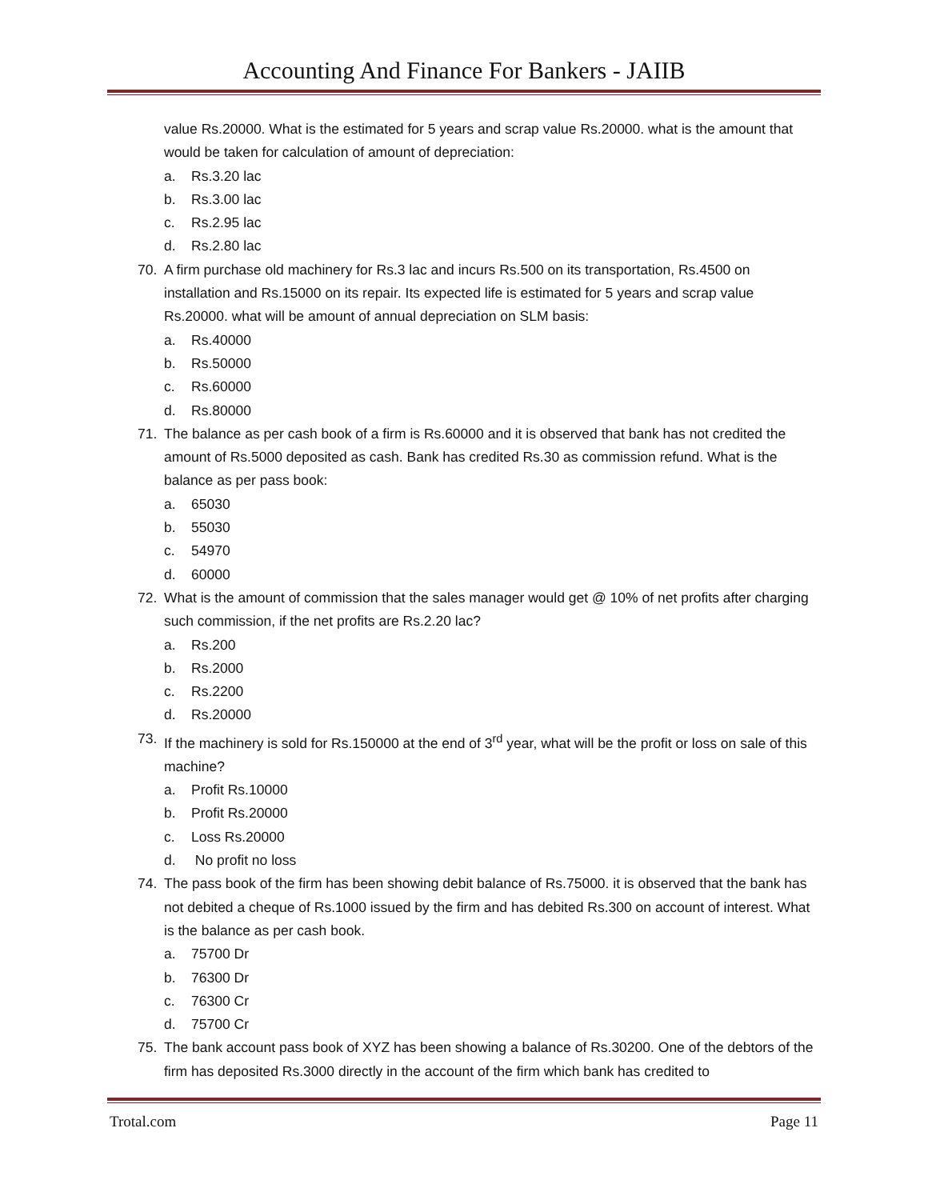Accounting And Finance For Bankers - JAIIB
value Rs.20000. What is the estimated for 5 years and scrap value Rs.20000. what is the amount that would be taken for calculation of amount of depreciation:
a. Rs.3.20 lac
b. Rs.3.00 lac
c. Rs.2.95 lac
d. Rs.2.80 lac
70. A firm purchase old machinery for Rs.3 lac and incurs Rs.500 on its transportation, Rs.4500 on installation and Rs.15000 on its repair. Its expected life is estimated for 5 years and scrap value Rs.20000. what will be amount of annual depreciation on SLM basis:
a. Rs.40000
b. Rs.50000
c. Rs.60000
d. Rs.80000
71. The balance as per cash book of a firm is Rs.60000 and it is observed that bank has not credited the amount of Rs.5000 deposited as cash. Bank has credited Rs.30 as commission refund. What is the balance as per pass book:
a. 65030
b. 55030
c. 54970
d. 60000
72. What is the amount of commission that the sales manager would get @ 10% of net profits after charging such commission, if the net profits are Rs.2.20 lac?
a. Rs.200
b. Rs.2000
c. Rs.2200
d. Rs.20000
73. If the machinery is sold for Rs.150000 at the end of 3<sup>rd</sup> year, what will be the profit or loss on sale of this machine?
a. Profit Rs.10000
b. Profit Rs.20000
c. Loss Rs.20000
d. No profit no loss
74. The pass book of the firm has been showing debit balance of Rs.75000. it is observed that the bank has not debited a cheque of Rs.1000 issued by the firm and has debited Rs.300 on account of interest. What is the balance as per cash book.
a. 75700 Dr
b. 76300 Dr
c. 76300 Cr
d. 75700 Cr
75. The bank account pass book of XYZ has been showing a balance of Rs.30200. One of the debtors of the firm has deposited Rs.3000 directly in the account of the firm which bank has credited to
Trotal.com Page 11